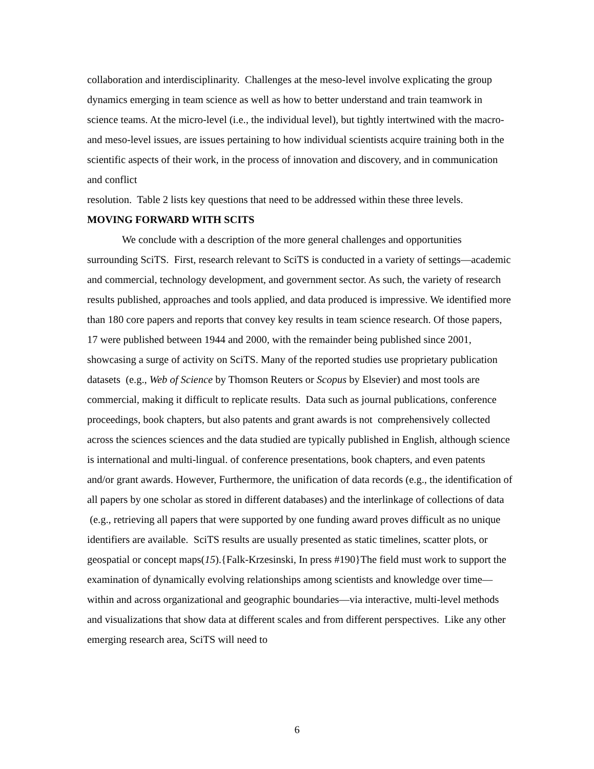collaboration and interdisciplinarity. Challenges at the meso-level involve explicating the group dynamics emerging in team science as well as how to better understand and train teamwork in science teams. At the micro-level (i.e., the individual level), but tightly intertwined with the macro- and meso-level issues, are issues pertaining to how individual scientists acquire training both in the scientific aspects of their work, in the process of innovation and discovery, and in communication and conflict
resolution. Table 2 lists key questions that need to be addressed within these three levels.
MOVING FORWARD WITH SCITS
We conclude with a description of the more general challenges and opportunities surrounding SciTS. First, research relevant to SciTS is conducted in a variety of settings—academic and commercial, technology development, and government sector. As such, the variety of research results published, approaches and tools applied, and data produced is impressive. We identified more than 180 core papers and reports that convey key results in team science research. Of those papers, 17 were published between 1944 and 2000, with the remainder being published since 2001, showcasing a surge of activity on SciTS. Many of the reported studies use proprietary publication datasets (e.g., Web of Science by Thomson Reuters or Scopus by Elsevier) and most tools are commercial, making it difficult to replicate results. Data such as journal publications, conference proceedings, book chapters, but also patents and grant awards is not comprehensively collected across the sciences sciences and the data studied are typically published in English, although science is international and multi-lingual. of conference presentations, book chapters, and even patents and/or grant awards. However, Furthermore, the unification of data records (e.g., the identification of all papers by one scholar as stored in different databases) and the interlinkage of collections of data (e.g., retrieving all papers that were supported by one funding award proves difficult as no unique identifiers are available. SciTS results are usually presented as static timelines, scatter plots, or geospatial or concept maps(15).{Falk-Krzesinski, In press #190}The field must work to support the examination of dynamically evolving relationships among scientists and knowledge over time—within and across organizational and geographic boundaries—via interactive, multi-level methods and visualizations that show data at different scales and from different perspectives. Like any other emerging research area, SciTS will need to
6